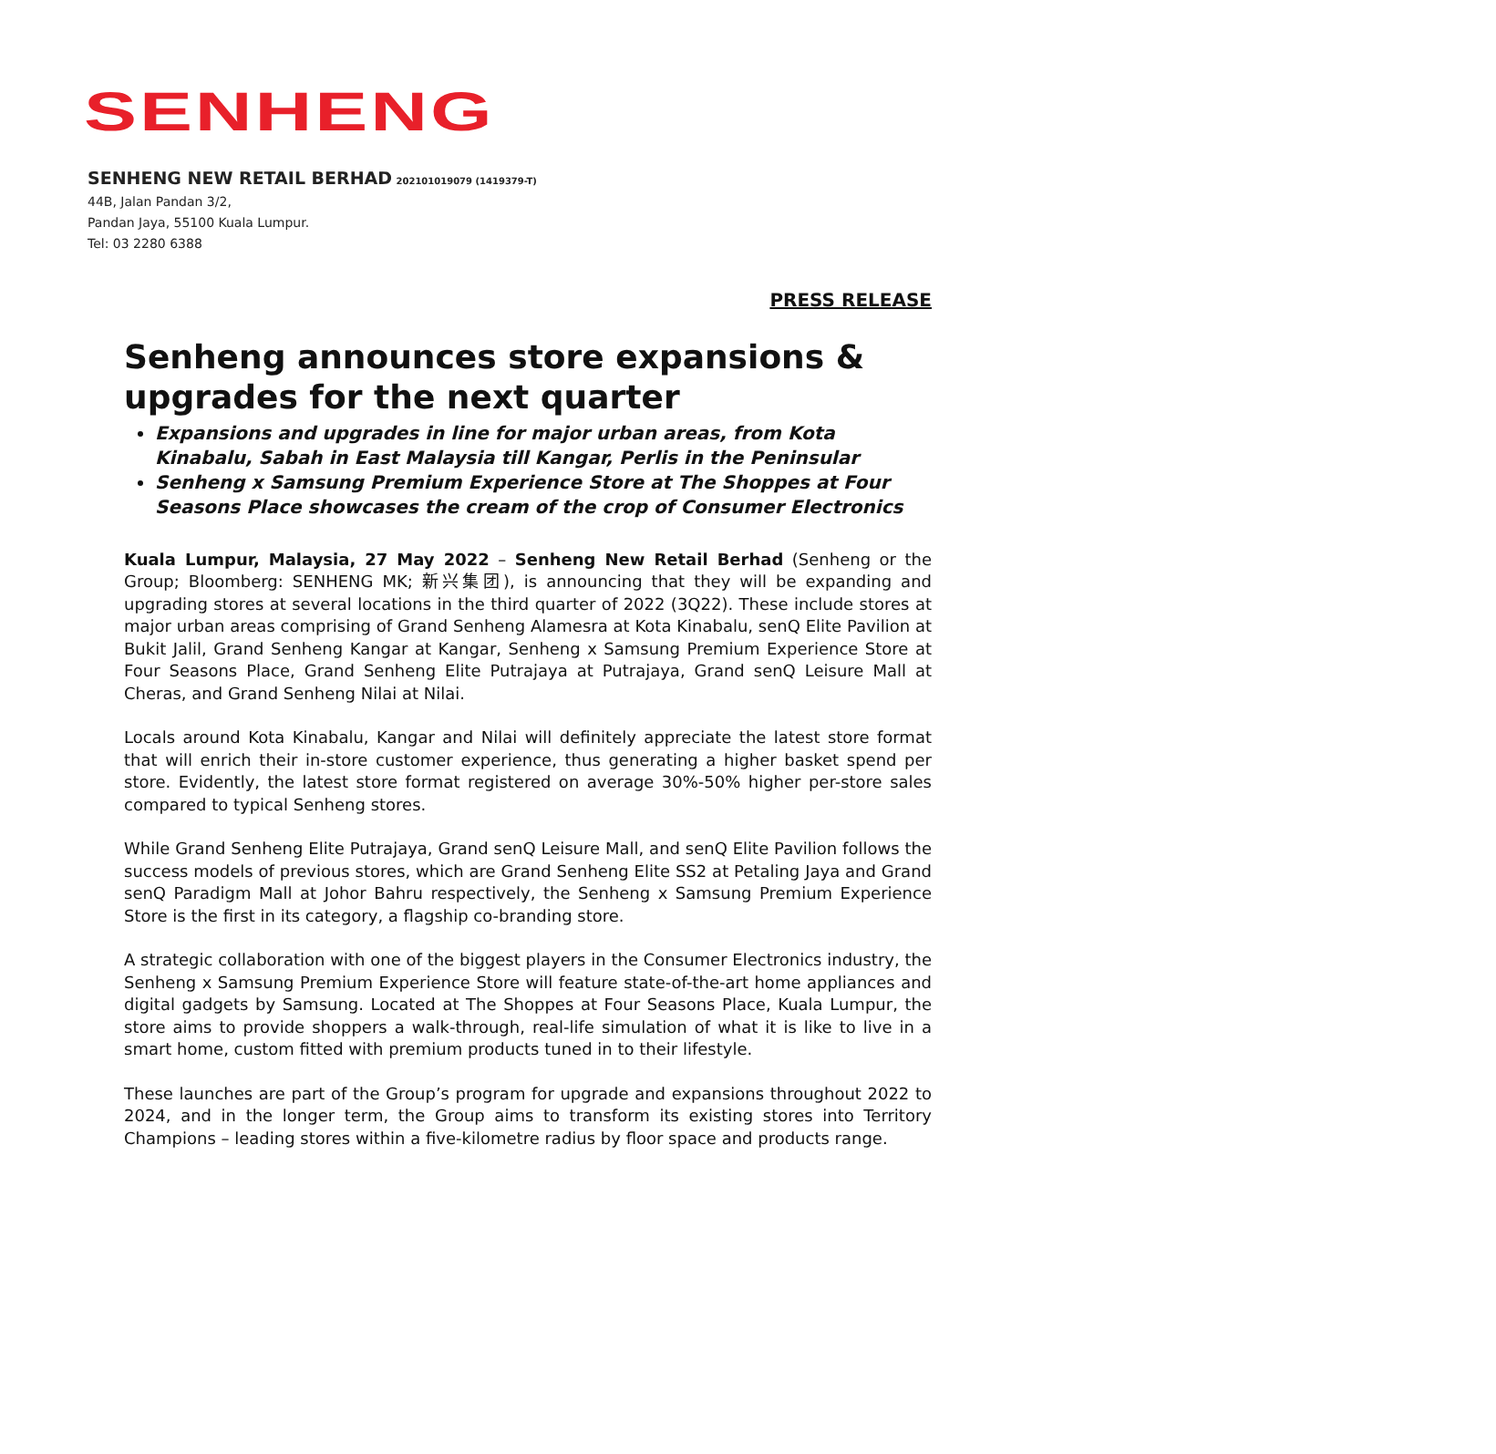SENHENG
SENHENG NEW RETAIL BERHAD 202101019079 (1419379-T)
44B, Jalan Pandan 3/2,
Pandan Jaya, 55100 Kuala Lumpur.
Tel: 03 2280 6388
PRESS RELEASE
Senheng announces store expansions & upgrades for the next quarter
Expansions and upgrades in line for major urban areas, from Kota Kinabalu, Sabah in East Malaysia till Kangar, Perlis in the Peninsular
Senheng x Samsung Premium Experience Store at The Shoppes at Four Seasons Place showcases the cream of the crop of Consumer Electronics
Kuala Lumpur, Malaysia, 27 May 2022 – Senheng New Retail Berhad (Senheng or the Group; Bloomberg: SENHENG MK; 新兴集团), is announcing that they will be expanding and upgrading stores at several locations in the third quarter of 2022 (3Q22). These include stores at major urban areas comprising of Grand Senheng Alamesra at Kota Kinabalu, senQ Elite Pavilion at Bukit Jalil, Grand Senheng Kangar at Kangar, Senheng x Samsung Premium Experience Store at Four Seasons Place, Grand Senheng Elite Putrajaya at Putrajaya, Grand senQ Leisure Mall at Cheras, and Grand Senheng Nilai at Nilai.
Locals around Kota Kinabalu, Kangar and Nilai will definitely appreciate the latest store format that will enrich their in-store customer experience, thus generating a higher basket spend per store. Evidently, the latest store format registered on average 30%-50% higher per-store sales compared to typical Senheng stores.
While Grand Senheng Elite Putrajaya, Grand senQ Leisure Mall, and senQ Elite Pavilion follows the success models of previous stores, which are Grand Senheng Elite SS2 at Petaling Jaya and Grand senQ Paradigm Mall at Johor Bahru respectively, the Senheng x Samsung Premium Experience Store is the first in its category, a flagship co-branding store.
A strategic collaboration with one of the biggest players in the Consumer Electronics industry, the Senheng x Samsung Premium Experience Store will feature state-of-the-art home appliances and digital gadgets by Samsung. Located at The Shoppes at Four Seasons Place, Kuala Lumpur, the store aims to provide shoppers a walk-through, real-life simulation of what it is like to live in a smart home, custom fitted with premium products tuned in to their lifestyle.
These launches are part of the Group’s program for upgrade and expansions throughout 2022 to 2024, and in the longer term, the Group aims to transform its existing stores into Territory Champions – leading stores within a five-kilometre radius by floor space and products range.